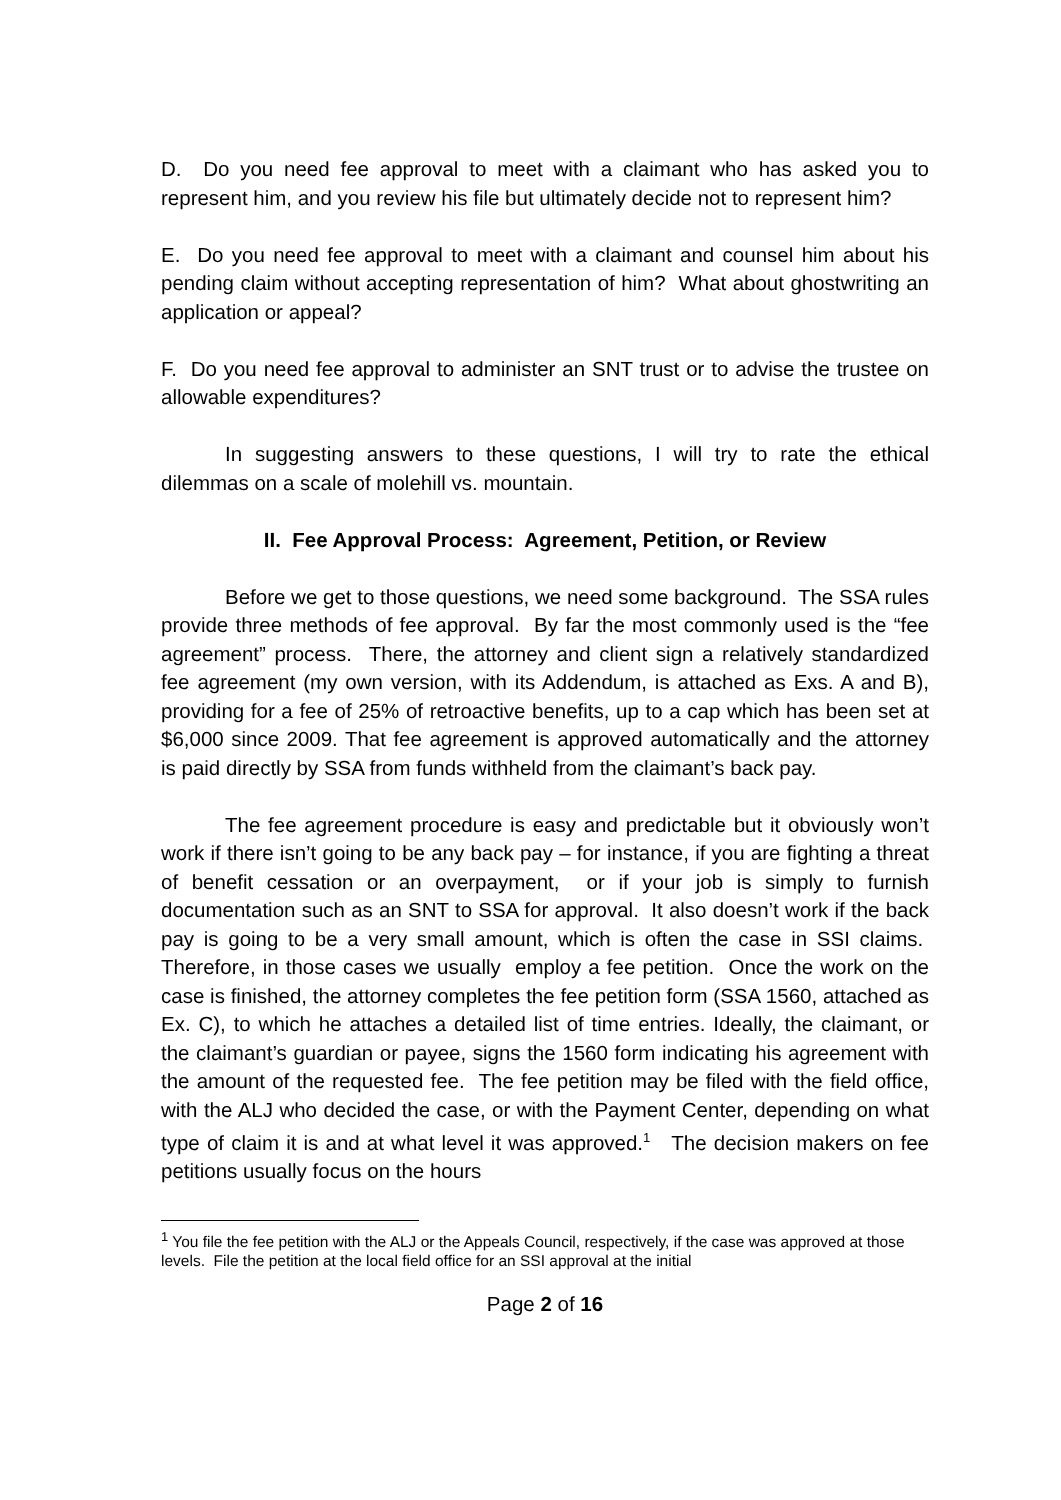D. Do you need fee approval to meet with a claimant who has asked you to represent him, and you review his file but ultimately decide not to represent him?
E. Do you need fee approval to meet with a claimant and counsel him about his pending claim without accepting representation of him? What about ghostwriting an application or appeal?
F. Do you need fee approval to administer an SNT trust or to advise the trustee on allowable expenditures?
In suggesting answers to these questions, I will try to rate the ethical dilemmas on a scale of molehill vs. mountain.
II. Fee Approval Process: Agreement, Petition, or Review
Before we get to those questions, we need some background. The SSA rules provide three methods of fee approval. By far the most commonly used is the “fee agreement” process. There, the attorney and client sign a relatively standardized fee agreement (my own version, with its Addendum, is attached as Exs. A and B), providing for a fee of 25% of retroactive benefits, up to a cap which has been set at $6,000 since 2009. That fee agreement is approved automatically and the attorney is paid directly by SSA from funds withheld from the claimant’s back pay.
The fee agreement procedure is easy and predictable but it obviously won’t work if there isn’t going to be any back pay – for instance, if you are fighting a threat of benefit cessation or an overpayment, or if your job is simply to furnish documentation such as an SNT to SSA for approval. It also doesn’t work if the back pay is going to be a very small amount, which is often the case in SSI claims. Therefore, in those cases we usually employ a fee petition. Once the work on the case is finished, the attorney completes the fee petition form (SSA 1560, attached as Ex. C), to which he attaches a detailed list of time entries. Ideally, the claimant, or the claimant’s guardian or payee, signs the 1560 form indicating his agreement with the amount of the requested fee. The fee petition may be filed with the field office, with the ALJ who decided the case, or with the Payment Center, depending on what type of claim it is and at what level it was approved.<sup>1</sup> The decision makers on fee petitions usually focus on the hours
<sup>1</sup> You file the fee petition with the ALJ or the Appeals Council, respectively, if the case was approved at those levels. File the petition at the local field office for an SSI approval at the initial
Page 2 of 16